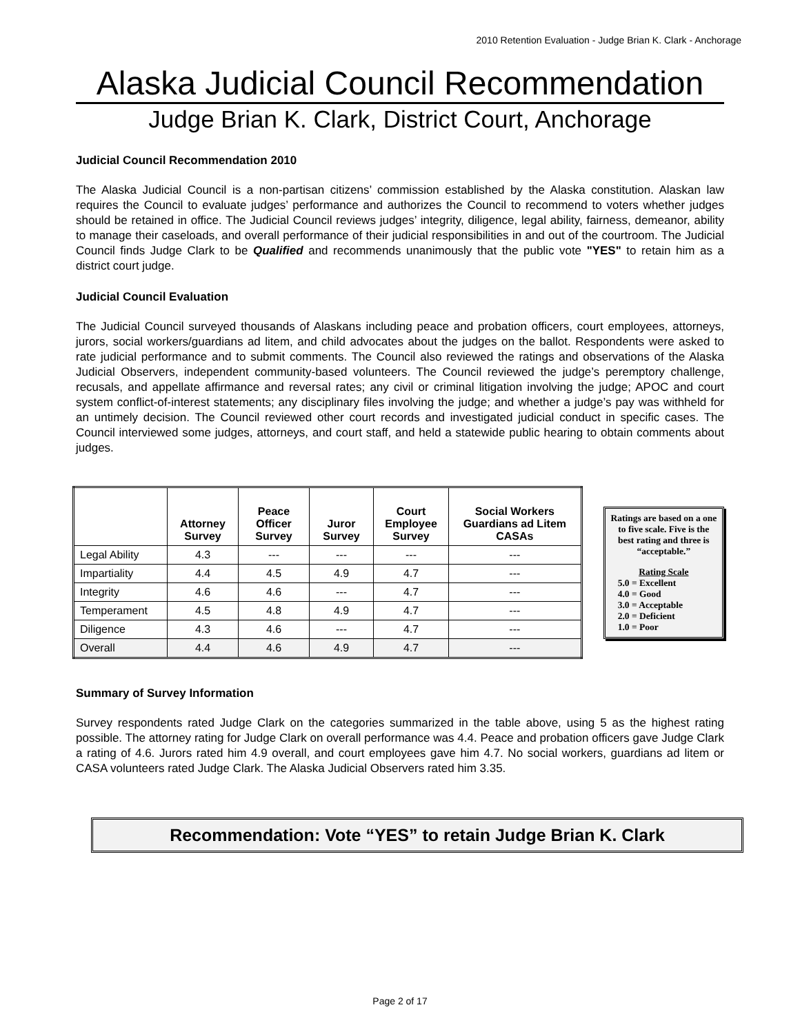2010 Retention Evaluation - Judge Brian K. Clark - Anchorage
Alaska Judicial Council Recommendation
Judge Brian K. Clark, District Court, Anchorage
Judicial Council Recommendation 2010
The Alaska Judicial Council is a non-partisan citizens’ commission established by the Alaska constitution. Alaskan law requires the Council to evaluate judges’ performance and authorizes the Council to recommend to voters whether judges should be retained in office. The Judicial Council reviews judges’ integrity, diligence, legal ability, fairness, demeanor, ability to manage their caseloads, and overall performance of their judicial responsibilities in and out of the courtroom. The Judicial Council finds Judge Clark to be Qualified and recommends unanimously that the public vote "YES" to retain him as a district court judge.
Judicial Council Evaluation
The Judicial Council surveyed thousands of Alaskans including peace and probation officers, court employees, attorneys, jurors, social workers/guardians ad litem, and child advocates about the judges on the ballot. Respondents were asked to rate judicial performance and to submit comments. The Council also reviewed the ratings and observations of the Alaska Judicial Observers, independent community-based volunteers. The Council reviewed the judge’s peremptory challenge, recusals, and appellate affirmance and reversal rates; any civil or criminal litigation involving the judge; APOC and court system conflict-of-interest statements; any disciplinary files involving the judge; and whether a judge’s pay was withheld for an untimely decision. The Council reviewed other court records and investigated judicial conduct in specific cases. The Council interviewed some judges, attorneys, and court staff, and held a statewide public hearing to obtain comments about judges.
| | Attorney Survey | Peace Officer Survey | Juror Survey | Court Employee Survey | Social Workers Guardians ad Litem CASAs |
| --- | --- | --- | --- | --- | --- |
| Legal Ability | 4.3 | --- | --- | --- | --- |
| Impartiality | 4.4 | 4.5 | 4.9 | 4.7 | --- |
| Integrity | 4.6 | 4.6 | --- | 4.7 | --- |
| Temperament | 4.5 | 4.8 | 4.9 | 4.7 | --- |
| Diligence | 4.3 | 4.6 | --- | 4.7 | --- |
| Overall | 4.4 | 4.6 | 4.9 | 4.7 | --- |
Ratings are based on a one to five scale. Five is the best rating and three is “acceptable.”
Rating Scale
5.0 = Excellent
4.0 = Good
3.0 = Acceptable
2.0 = Deficient
1.0 = Poor
Summary of Survey Information
Survey respondents rated Judge Clark on the categories summarized in the table above, using 5 as the highest rating possible. The attorney rating for Judge Clark on overall performance was 4.4. Peace and probation officers gave Judge Clark a rating of 4.6. Jurors rated him 4.9 overall, and court employees gave him 4.7. No social workers, guardians ad litem or CASA volunteers rated Judge Clark. The Alaska Judicial Observers rated him 3.35.
Recommendation: Vote “YES” to retain Judge Brian K. Clark
Page 2 of 17